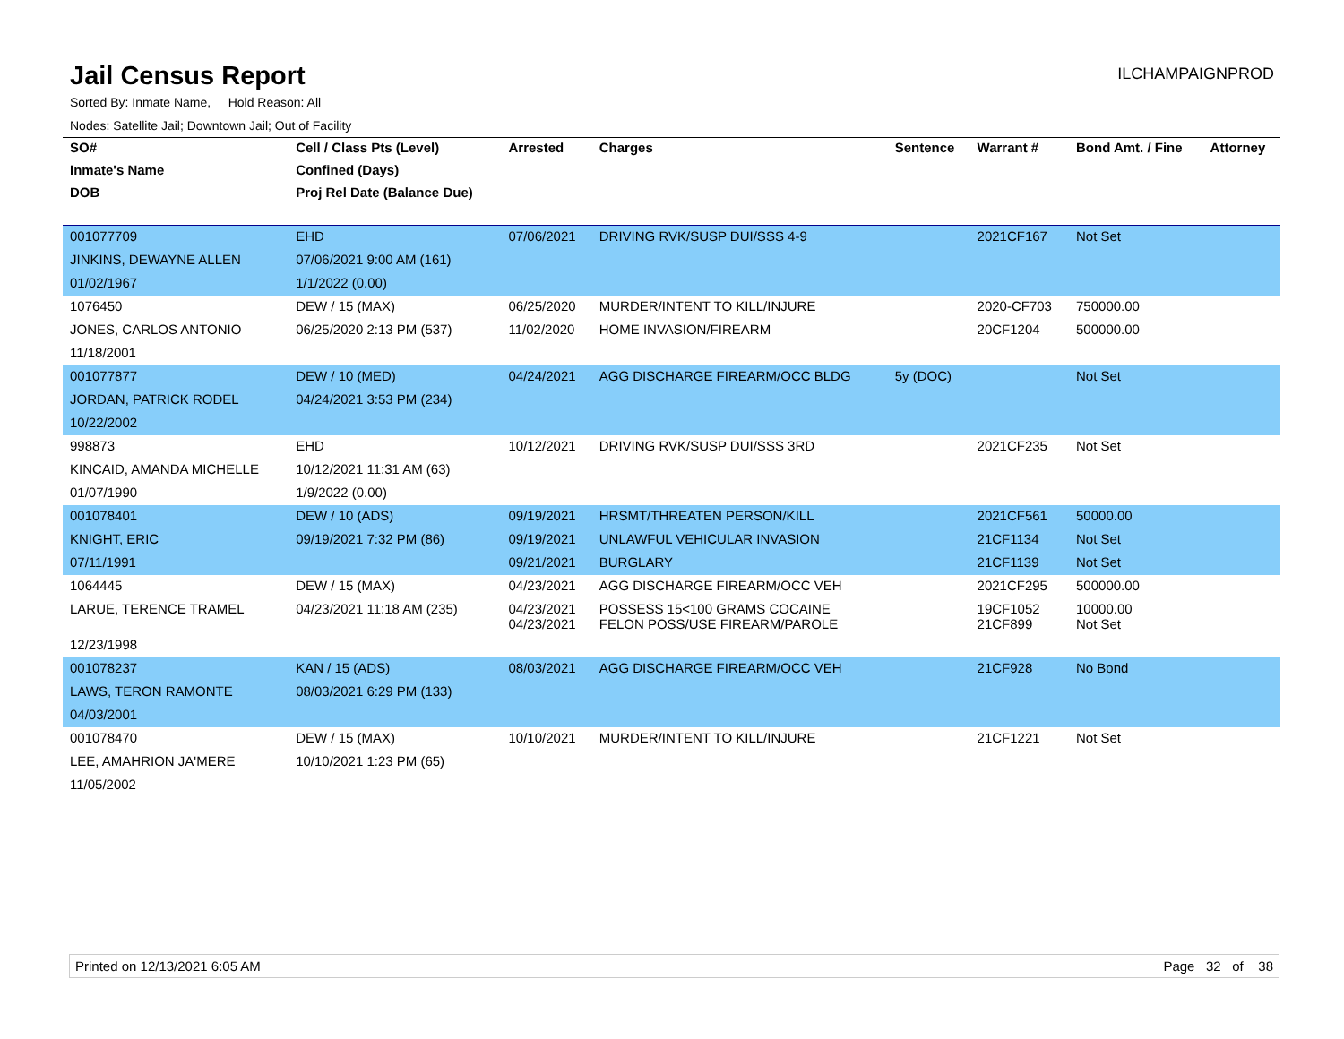Jail Census Report
ILCHAMPAIGNPROD
Sorted By: Inmate Name, Hold Reason: All
Nodes: Satellite Jail; Downtown Jail; Out of Facility
| SO# | Cell / Class Pts (Level) | Arrested | Charges | Sentence | Warrant # | Bond Amt. / Fine | Attorney |
| --- | --- | --- | --- | --- | --- | --- | --- |
| Inmate's Name | Confined (Days) | | | | | | |
| DOB | Proj Rel Date (Balance Due) | | | | | | |
| 001077709 | EHD | 07/06/2021 | DRIVING RVK/SUSP DUI/SSS 4-9 | | 2021CF167 | Not Set | |
| JINKINS, DEWAYNE ALLEN | 07/06/2021 9:00 AM (161) | | | | | | |
| 01/02/1967 | 1/1/2022 (0.00) | | | | | | |
| 1076450 | DEW / 15 (MAX) | 06/25/2020 | MURDER/INTENT TO KILL/INJURE | | 2020-CF703 | 750000.00 | |
| JONES, CARLOS ANTONIO | 06/25/2020 2:13 PM (537) | 11/02/2020 | HOME INVASION/FIREARM | | 20CF1204 | 500000.00 | |
| 11/18/2001 | | | | | | | |
| 001077877 | DEW / 10 (MED) | 04/24/2021 | AGG DISCHARGE FIREARM/OCC BLDG | 5y (DOC) | | Not Set | |
| JORDAN, PATRICK RODEL | 04/24/2021 3:53 PM (234) | | | | | | |
| 10/22/2002 | | | | | | | |
| 998873 | EHD | 10/12/2021 | DRIVING RVK/SUSP DUI/SSS 3RD | | 2021CF235 | Not Set | |
| KINCAID, AMANDA MICHELLE | 10/12/2021 11:31 AM (63) | | | | | | |
| 01/07/1990 | 1/9/2022 (0.00) | | | | | | |
| 001078401 | DEW / 10 (ADS) | 09/19/2021 | HRSMT/THREATEN PERSON/KILL | | 2021CF561 | 50000.00 | |
| KNIGHT, ERIC | 09/19/2021 7:32 PM (86) | 09/19/2021 | UNLAWFUL VEHICULAR INVASION | | 21CF1134 | Not Set | |
| 07/11/1991 | | 09/21/2021 | BURGLARY | | 21CF1139 | Not Set | |
| 1064445 | DEW / 15 (MAX) | 04/23/2021 | AGG DISCHARGE FIREARM/OCC VEH | | 2021CF295 | 500000.00 | |
| LARUE, TERENCE TRAMEL | 04/23/2021 11:18 AM (235) | 04/23/2021 04/23/2021 | POSSESS 15<100 GRAMS COCAINE FELON POSS/USE FIREARM/PAROLE | | 19CF1052 21CF899 | 10000.00 Not Set | |
| 12/23/1998 | | | | | | | |
| 001078237 | KAN / 15 (ADS) | 08/03/2021 | AGG DISCHARGE FIREARM/OCC VEH | | 21CF928 | No Bond | |
| LAWS, TERON RAMONTE | 08/03/2021 6:29 PM (133) | | | | | | |
| 04/03/2001 | | | | | | | |
| 001078470 | DEW / 15 (MAX) | 10/10/2021 | MURDER/INTENT TO KILL/INJURE | | 21CF1221 | Not Set | |
| LEE, AMAHRION JA'MERE | 10/10/2021 1:23 PM (65) | | | | | | |
| 11/05/2002 | | | | | | | |
Printed on 12/13/2021 6:05 AM Page 32 of 38